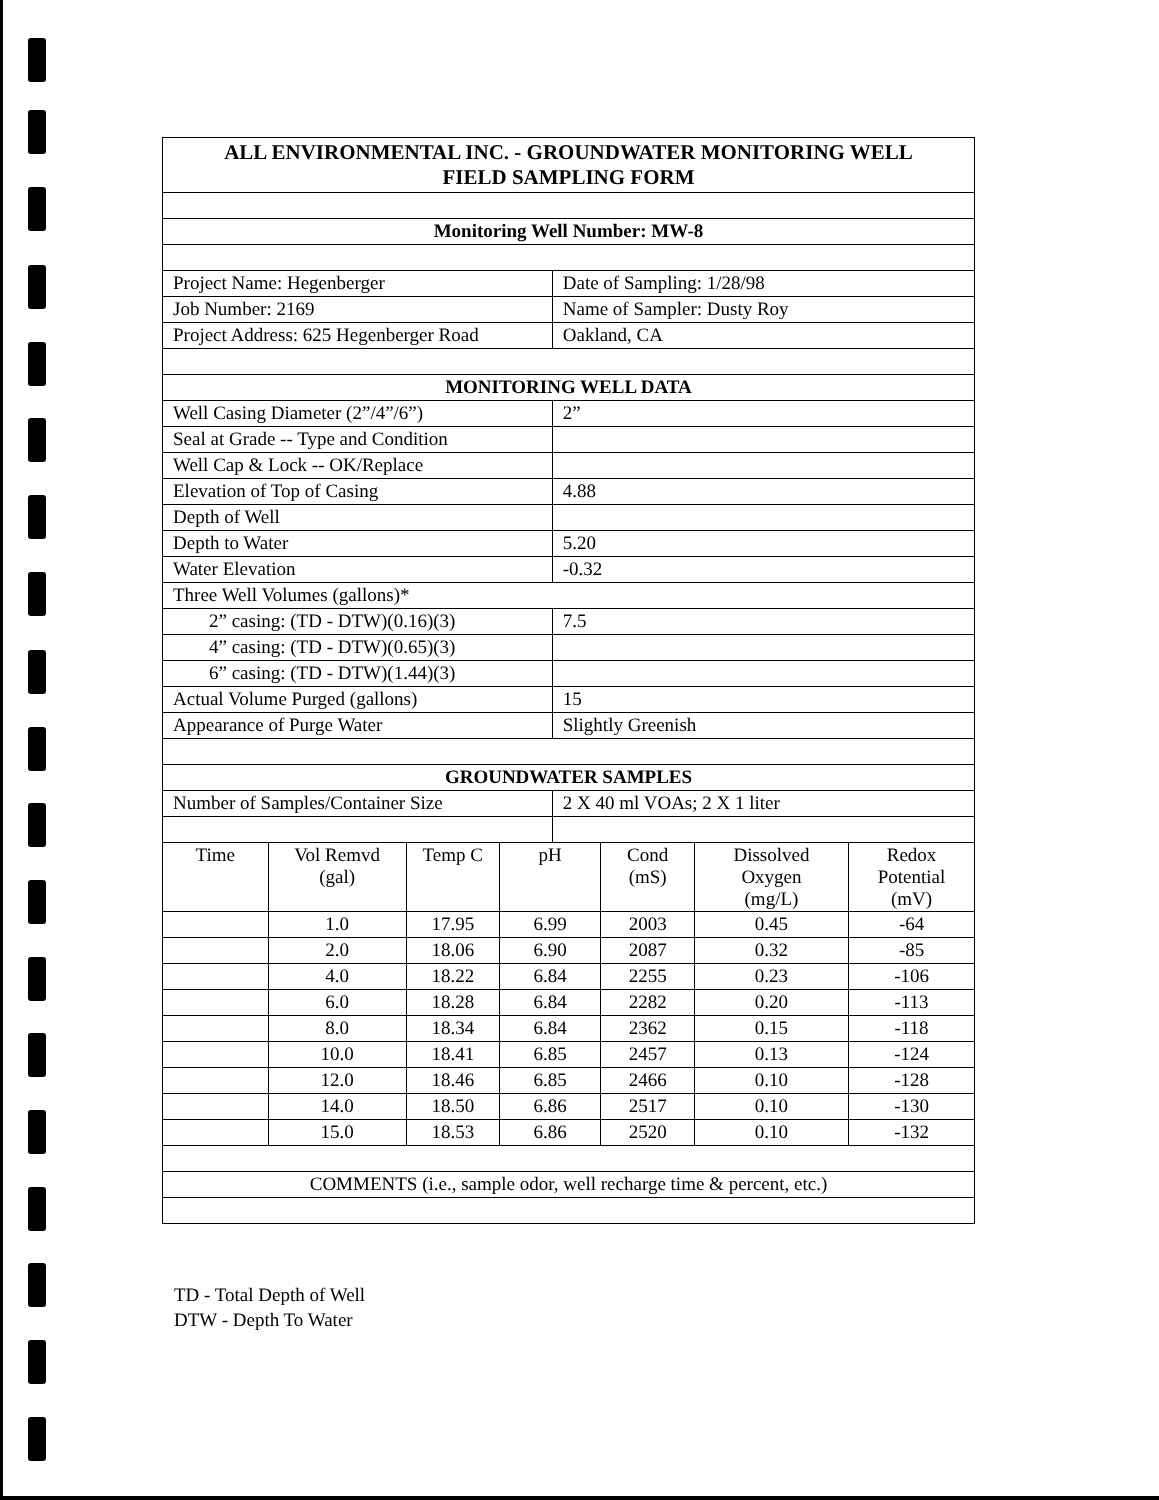| ALL ENVIRONMENTAL INC. - GROUNDWATER MONITORING WELL FIELD SAMPLING FORM | |
| Monitoring Well Number: MW-8 | |
| Project Name: Hegenberger | Date of Sampling: 1/28/98 |
| Job Number: 2169 | Name of Sampler: Dusty Roy |
| Project Address: 625 Hegenberger Road | Oakland, CA |
| MONITORING WELL DATA | |
| Well Casing Diameter (2”/4”/6”) | 2” |
| Seal at Grade -- Type and Condition | |
| Well Cap & Lock -- OK/Replace | |
| Elevation of Top of Casing | 4.88 |
| Depth of Well | |
| Depth to Water | 5.20 |
| Water Elevation | -0.32 |
| Three Well Volumes (gallons)* | |
| 2” casing: (TD - DTW)(0.16)(3) | 7.5 |
| 4” casing: (TD - DTW)(0.65)(3) | |
| 6” casing: (TD - DTW)(1.44)(3) | |
| Actual Volume Purged (gallons) | 15 |
| Appearance of Purge Water | Slightly Greenish |
| GROUNDWATER SAMPLES | |
| Number of Samples/Container Size | 2 X 40 ml VOAs; 2 X 1 liter |
| Time | Vol Remvd (gal) | Temp C | pH | Cond (mS) | Dissolved Oxygen (mg/L) | Redox Potential (mV) |
| --- | --- | --- | --- | --- | --- | --- |
| | 1.0 | 17.95 | 6.99 | 2003 | 0.45 | -64 |
| | 2.0 | 18.06 | 6.90 | 2087 | 0.32 | -85 |
| | 4.0 | 18.22 | 6.84 | 2255 | 0.23 | -106 |
| | 6.0 | 18.28 | 6.84 | 2282 | 0.20 | -113 |
| | 8.0 | 18.34 | 6.84 | 2362 | 0.15 | -118 |
| | 10.0 | 18.41 | 6.85 | 2457 | 0.13 | -124 |
| | 12.0 | 18.46 | 6.85 | 2466 | 0.10 | -128 |
| | 14.0 | 18.50 | 6.86 | 2517 | 0.10 | -130 |
| | 15.0 | 18.53 | 6.86 | 2520 | 0.10 | -132 |
| COMMENTS (i.e., sample odor, well recharge time & percent, etc.) | | | | | | |
TD - Total Depth of Well
DTW - Depth To Water